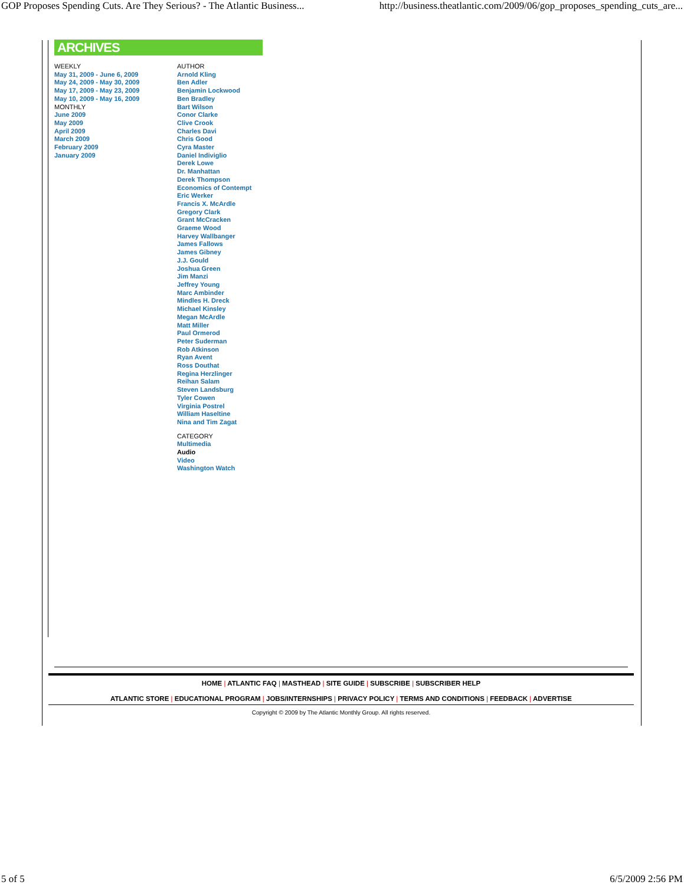GOP Proposes Spending Cuts. Are They Serious? - The Atlantic Business... http://business.theatlantic.com/2009/06/gop_proposes_spending_cuts_are...
ARCHIVES
WEEKLY
May 31, 2009 - June 6, 2009
May 24, 2009 - May 30, 2009
May 17, 2009 - May 23, 2009
May 10, 2009 - May 16, 2009
MONTHLY
June 2009
May 2009
April 2009
March 2009
February 2009
January 2009
AUTHOR
Arnold Kling
Ben Adler
Benjamin Lockwood
Ben Bradley
Bart Wilson
Conor Clarke
Clive Crook
Charles Davi
Chris Good
Cyra Master
Daniel Indiviglio
Derek Lowe
Dr. Manhattan
Derek Thompson
Economics of Contempt
Eric Werker
Francis X. McArdle
Gregory Clark
Grant McCracken
Graeme Wood
Harvey Wallbanger
James Fallows
James Gibney
J.J. Gould
Joshua Green
Jim Manzi
Jeffrey Young
Marc Ambinder
Mindles H. Dreck
Michael Kinsley
Megan McArdle
Matt Miller
Paul Ormerod
Peter Suderman
Rob Atkinson
Ryan Avent
Ross Douthat
Regina Herzlinger
Reihan Salam
Steven Landsburg
Tyler Cowen
Virginia Postrel
William Haseltine
Nina and Tim Zagat
CATEGORY
Multimedia
Audio
Video
Washington Watch
HOME | ATLANTIC FAQ | MASTHEAD | SITE GUIDE | SUBSCRIBE | SUBSCRIBER HELP
ATLANTIC STORE | EDUCATIONAL PROGRAM | JOBS/INTERNSHIPS | PRIVACY POLICY | TERMS AND CONDITIONS | FEEDBACK | ADVERTISE
Copyright © 2009 by The Atlantic Monthly Group. All rights reserved.
5 of 5 6/5/2009 2:56 PM